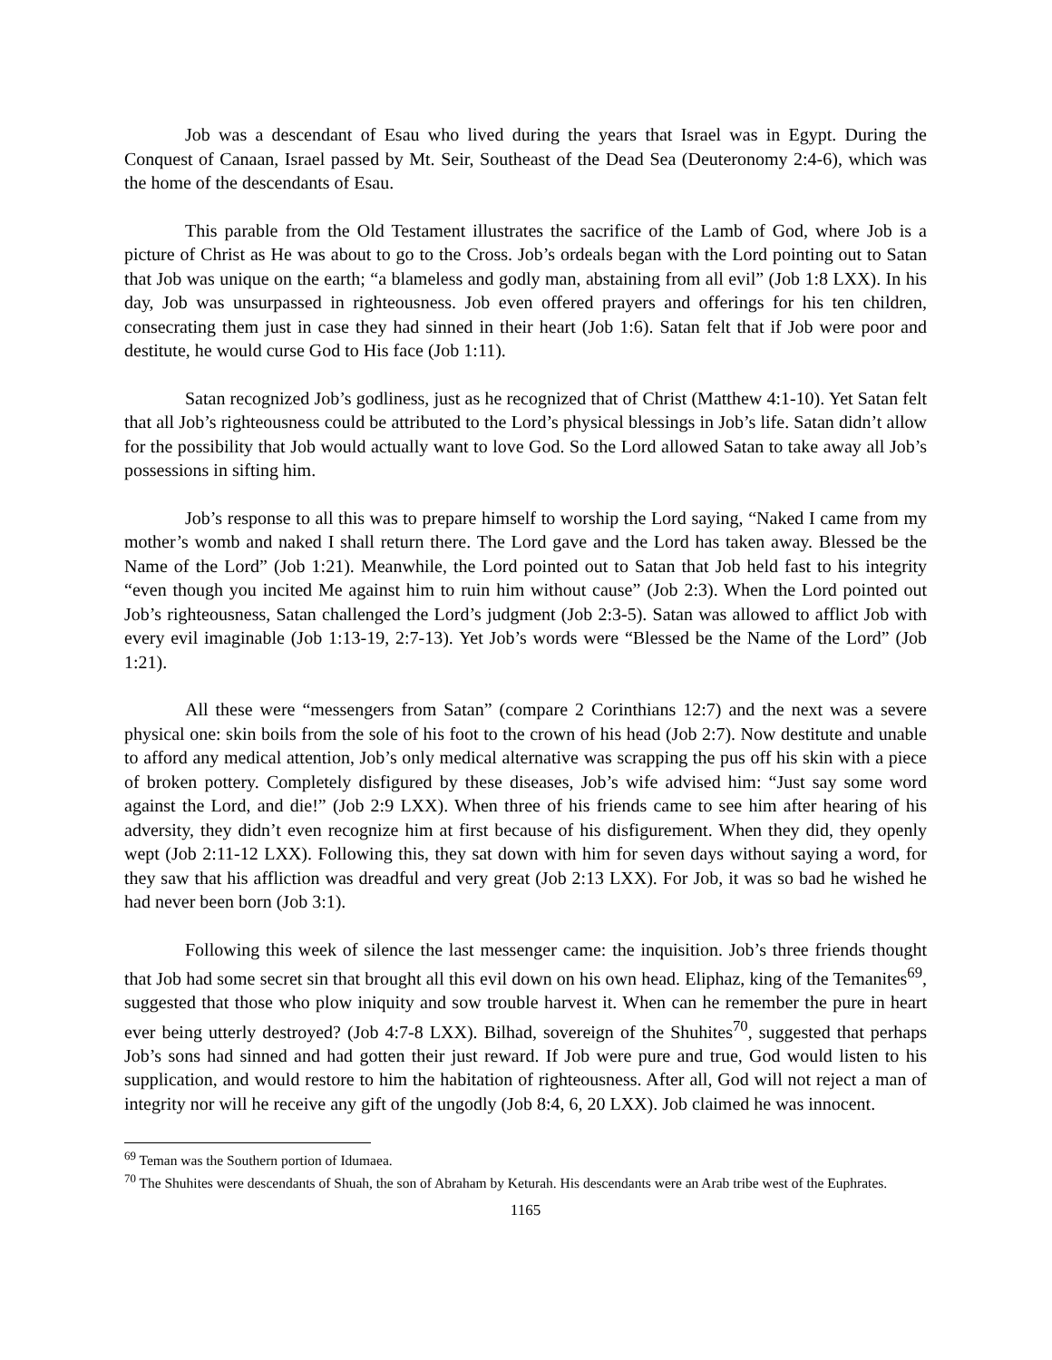Job was a descendant of Esau who lived during the years that Israel was in Egypt. During the Conquest of Canaan, Israel passed by Mt. Seir, Southeast of the Dead Sea (Deuteronomy 2:4-6), which was the home of the descendants of Esau.
This parable from the Old Testament illustrates the sacrifice of the Lamb of God, where Job is a picture of Christ as He was about to go to the Cross. Job’s ordeals began with the Lord pointing out to Satan that Job was unique on the earth; “a blameless and godly man, abstaining from all evil” (Job 1:8 LXX). In his day, Job was unsurpassed in righteousness. Job even offered prayers and offerings for his ten children, consecrating them just in case they had sinned in their heart (Job 1:6). Satan felt that if Job were poor and destitute, he would curse God to His face (Job 1:11).
Satan recognized Job’s godliness, just as he recognized that of Christ (Matthew 4:1-10). Yet Satan felt that all Job’s righteousness could be attributed to the Lord’s physical blessings in Job’s life. Satan didn’t allow for the possibility that Job would actually want to love God. So the Lord allowed Satan to take away all Job’s possessions in sifting him.
Job’s response to all this was to prepare himself to worship the Lord saying, “Naked I came from my mother’s womb and naked I shall return there. The Lord gave and the Lord has taken away. Blessed be the Name of the Lord” (Job 1:21). Meanwhile, the Lord pointed out to Satan that Job held fast to his integrity “even though you incited Me against him to ruin him without cause” (Job 2:3). When the Lord pointed out Job’s righteousness, Satan challenged the Lord’s judgment (Job 2:3-5). Satan was allowed to afflict Job with every evil imaginable (Job 1:13-19, 2:7-13). Yet Job’s words were “Blessed be the Name of the Lord” (Job 1:21).
All these were “messengers from Satan” (compare 2 Corinthians 12:7) and the next was a severe physical one: skin boils from the sole of his foot to the crown of his head (Job 2:7). Now destitute and unable to afford any medical attention, Job’s only medical alternative was scrapping the pus off his skin with a piece of broken pottery. Completely disfigured by these diseases, Job’s wife advised him: “Just say some word against the Lord, and die!” (Job 2:9 LXX). When three of his friends came to see him after hearing of his adversity, they didn’t even recognize him at first because of his disfigurement. When they did, they openly wept (Job 2:11-12 LXX). Following this, they sat down with him for seven days without saying a word, for they saw that his affliction was dreadful and very great (Job 2:13 LXX). For Job, it was so bad he wished he had never been born (Job 3:1).
Following this week of silence the last messenger came: the inquisition. Job’s three friends thought that Job had some secret sin that brought all this evil down on his own head. Eliphaz, king of the Temanites<sup>69</sup>, suggested that those who plow iniquity and sow trouble harvest it. When can he remember the pure in heart ever being utterly destroyed? (Job 4:7-8 LXX). Bilhad, sovereign of the Shuhites<sup>70</sup>, suggested that perhaps Job’s sons had sinned and had gotten their just reward. If Job were pure and true, God would listen to his supplication, and would restore to him the habitation of righteousness. After all, God will not reject a man of integrity nor will he receive any gift of the ungodly (Job 8:4, 6, 20 LXX). Job claimed he was innocent.
<sup>69</sup> Teman was the Southern portion of Idumaea.
<sup>70</sup> The Shuhites were descendants of Shuah, the son of Abraham by Keturah. His descendants were an Arab tribe west of the Euphrates.
1165